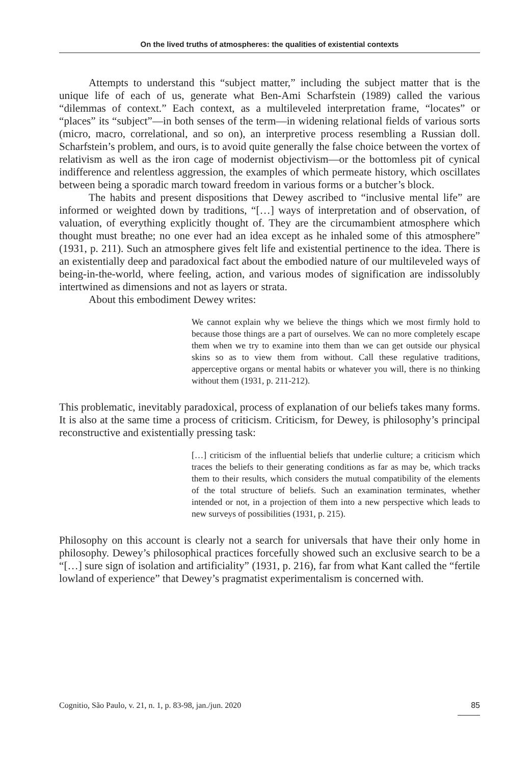On the lived truths of atmospheres: the qualities of existential contexts
Attempts to understand this “subject matter,” including the subject matter that is the unique life of each of us, generate what Ben-Ami Scharfstein (1989) called the various “dilemmas of context.” Each context, as a multileveled interpretation frame, “locates” or “places” its “subject”—in both senses of the term—in widening relational fields of various sorts (micro, macro, correlational, and so on), an interpretive process resembling a Russian doll. Scharfstein’s problem, and ours, is to avoid quite generally the false choice between the vortex of relativism as well as the iron cage of modernist objectivism—or the bottomless pit of cynical indifference and relentless aggression, the examples of which permeate history, which oscillates between being a sporadic march toward freedom in various forms or a butcher’s block.
The habits and present dispositions that Dewey ascribed to “inclusive mental life” are informed or weighted down by traditions, “[…] ways of interpretation and of observation, of valuation, of everything explicitly thought of. They are the circumambient atmosphere which thought must breathe; no one ever had an idea except as he inhaled some of this atmosphere” (1931, p. 211). Such an atmosphere gives felt life and existential pertinence to the idea. There is an existentially deep and paradoxical fact about the embodied nature of our multileveled ways of being-in-the-world, where feeling, action, and various modes of signification are indissolubly intertwined as dimensions and not as layers or strata.
About this embodiment Dewey writes:
We cannot explain why we believe the things which we most firmly hold to because those things are a part of ourselves. We can no more completely escape them when we try to examine into them than we can get outside our physical skins so as to view them from without. Call these regulative traditions, apperceptive organs or mental habits or whatever you will, there is no thinking without them (1931, p. 211-212).
This problematic, inevitably paradoxical, process of explanation of our beliefs takes many forms. It is also at the same time a process of criticism. Criticism, for Dewey, is philosophy’s principal reconstructive and existentially pressing task:
[…] criticism of the influential beliefs that underlie culture; a criticism which traces the beliefs to their generating conditions as far as may be, which tracks them to their results, which considers the mutual compatibility of the elements of the total structure of beliefs. Such an examination terminates, whether intended or not, in a projection of them into a new perspective which leads to new surveys of possibilities (1931, p. 215).
Philosophy on this account is clearly not a search for universals that have their only home in philosophy. Dewey’s philosophical practices forcefully showed such an exclusive search to be a “[…] sure sign of isolation and artificiality” (1931, p. 216), far from what Kant called the “fertile lowland of experience” that Dewey’s pragmatist experimentalism is concerned with.
Cognitio, São Paulo, v. 21, n. 1, p. 83-98, jan./jun. 2020 85